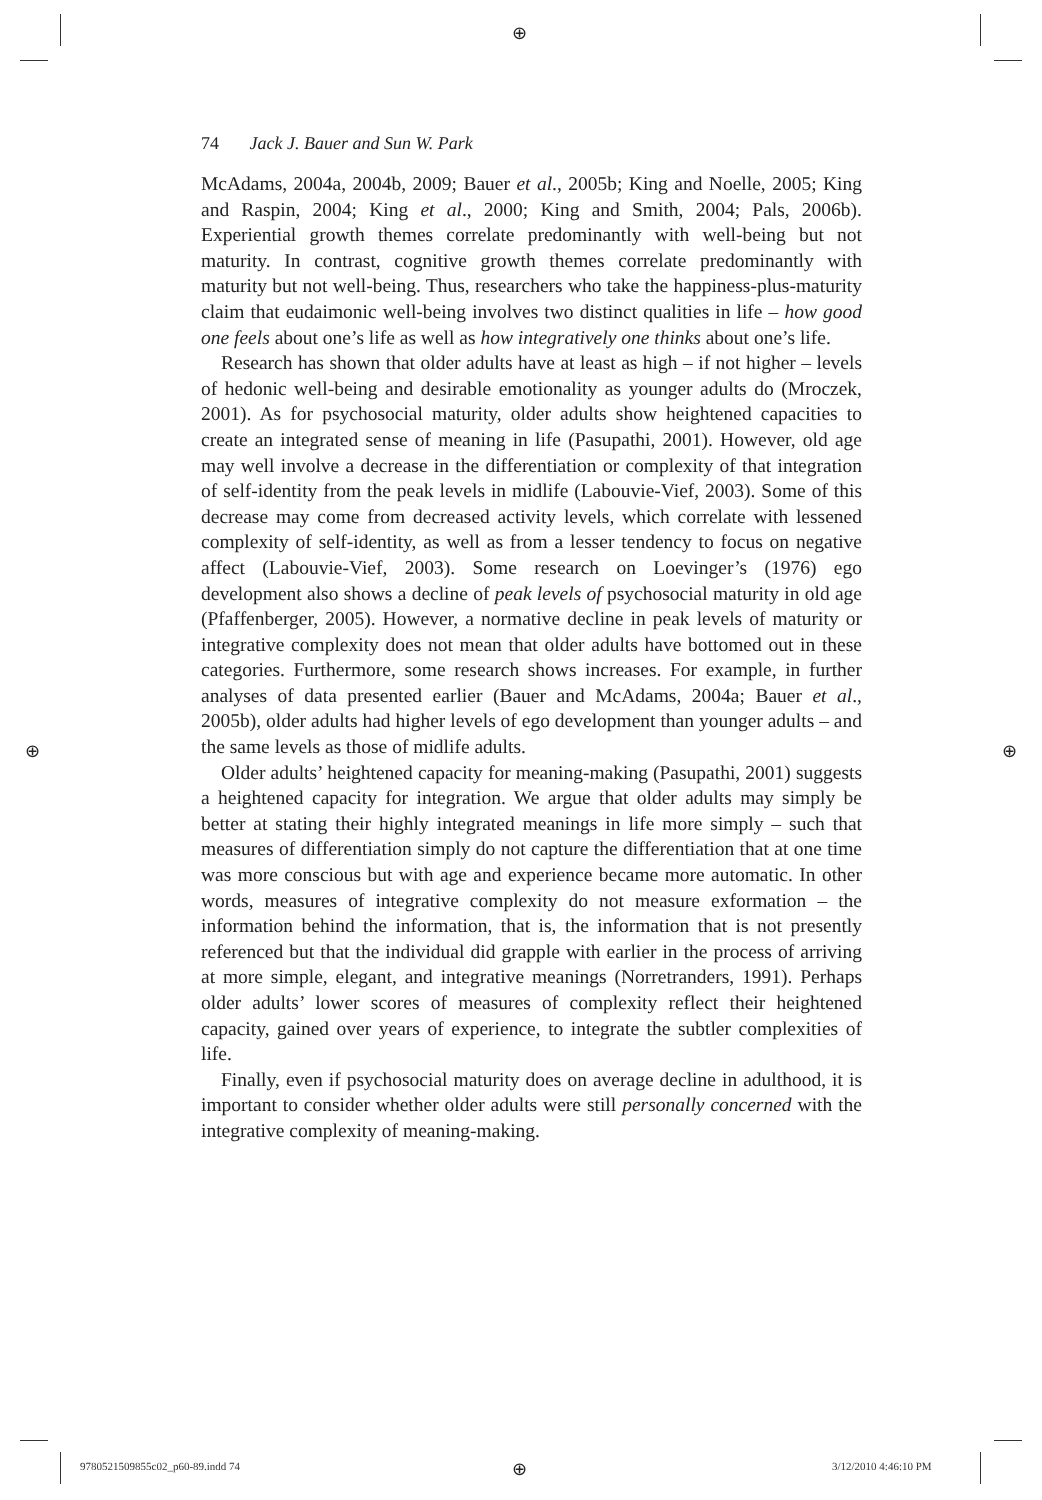⊕
⊕ ⊕
⊕
74 Jack J. Bauer and Sun W. Park
McAdams, 2004a, 2004b, 2009; Bauer et al., 2005b; King and Noelle, 2005; King and Raspin, 2004; King et al., 2000; King and Smith, 2004; Pals, 2006b). Experiential growth themes correlate predominantly with well-being but not maturity. In contrast, cognitive growth themes correlate predominantly with maturity but not well-being. Thus, researchers who take the happiness-plus-maturity claim that eudaimonic well-being involves two distinct qualities in life – how good one feels about one’s life as well as how integratively one thinks about one’s life.
Research has shown that older adults have at least as high – if not higher – levels of hedonic well-being and desirable emotionality as younger adults do (Mroczek, 2001). As for psychosocial maturity, older adults show heightened capacities to create an integrated sense of meaning in life (Pasupathi, 2001). However, old age may well involve a decrease in the differentiation or complexity of that integration of self-identity from the peak levels in midlife (Labouvie-Vief, 2003). Some of this decrease may come from decreased activity levels, which correlate with lessened complexity of self-identity, as well as from a lesser tendency to focus on negative affect (Labouvie-Vief, 2003). Some research on Loevinger’s (1976) ego development also shows a decline of peak levels of psychosocial maturity in old age (Pfaffenberger, 2005). However, a normative decline in peak levels of maturity or integrative complexity does not mean that older adults have bottomed out in these categories. Furthermore, some research shows increases. For example, in further analyses of data presented earlier (Bauer and McAdams, 2004a; Bauer et al., 2005b), older adults had higher levels of ego development than younger adults – and the same levels as those of midlife adults.
Older adults’ heightened capacity for meaning-making (Pasupathi, 2001) suggests a heightened capacity for integration. We argue that older adults may simply be better at stating their highly integrated meanings in life more simply – such that measures of differentiation simply do not capture the differentiation that at one time was more conscious but with age and experience became more automatic. In other words, measures of integrative complexity do not measure exformation – the information behind the information, that is, the information that is not presently referenced but that the individual did grapple with earlier in the process of arriving at more simple, elegant, and integrative meanings (Norretranders, 1991). Perhaps older adults’ lower scores of measures of complexity reflect their heightened capacity, gained over years of experience, to integrate the subtler complexities of life.
Finally, even if psychosocial maturity does on average decline in adulthood, it is important to consider whether older adults were still personally concerned with the integrative complexity of meaning-making.
9780521509855c02_p60-89.indd 74
3/12/2010 4:46:10 PM